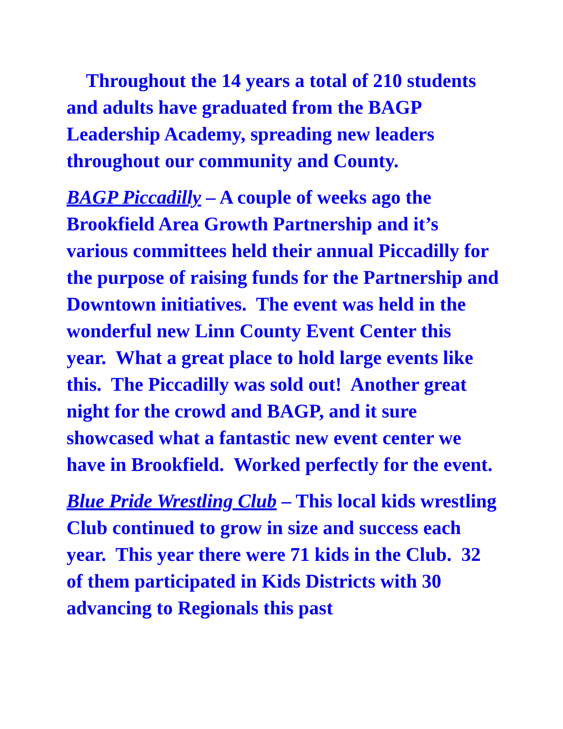Throughout the 14 years a total of 210 students and adults have graduated from the BAGP Leadership Academy, spreading new leaders throughout our community and County.
BAGP Piccadilly – A couple of weeks ago the Brookfield Area Growth Partnership and it’s various committees held their annual Piccadilly for the purpose of raising funds for the Partnership and Downtown initiatives. The event was held in the wonderful new Linn County Event Center this year. What a great place to hold large events like this. The Piccadilly was sold out! Another great night for the crowd and BAGP, and it sure showcased what a fantastic new event center we have in Brookfield. Worked perfectly for the event.
Blue Pride Wrestling Club – This local kids wrestling Club continued to grow in size and success each year. This year there were 71 kids in the Club. 32 of them participated in Kids Districts with 30 advancing to Regionals this past